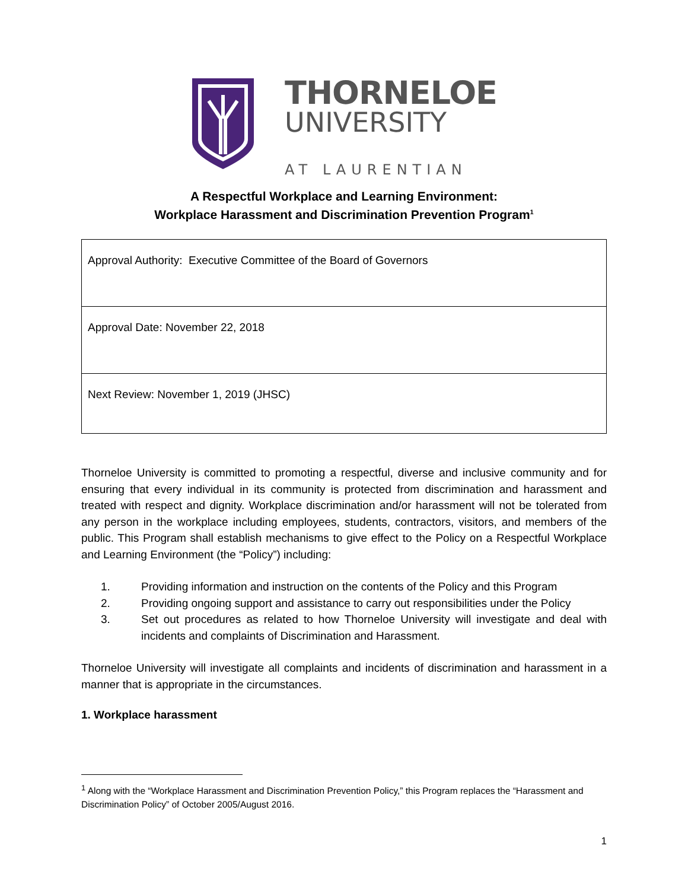THORNELOE
UNIVERSITY
AT LAURENTIAN
A Respectful Workplace and Learning Environment:
Workplace Harassment and Discrimination Prevention Program<sup>1</sup>
| Approval Authority: Executive Committee of the Board of Governors |
| Approval Date: November 22, 2018 |
| Next Review: November 1, 2019 (JHSC) |
Thorneloe University is committed to promoting a respectful, diverse and inclusive community and for ensuring that every individual in its community is protected from discrimination and harassment and treated with respect and dignity. Workplace discrimination and/or harassment will not be tolerated from any person in the workplace including employees, students, contractors, visitors, and members of the public. This Program shall establish mechanisms to give effect to the Policy on a Respectful Workplace and Learning Environment (the “Policy”) including:
1. Providing information and instruction on the contents of the Policy and this Program
2. Providing ongoing support and assistance to carry out responsibilities under the Policy
3. Set out procedures as related to how Thorneloe University will investigate and deal with incidents and complaints of Discrimination and Harassment.
Thorneloe University will investigate all complaints and incidents of discrimination and harassment in a manner that is appropriate in the circumstances.
1. Workplace harassment
<sup>1</sup> Along with the “Workplace Harassment and Discrimination Prevention Policy,” this Program replaces the “Harassment and Discrimination Policy” of October 2005/August 2016.
1